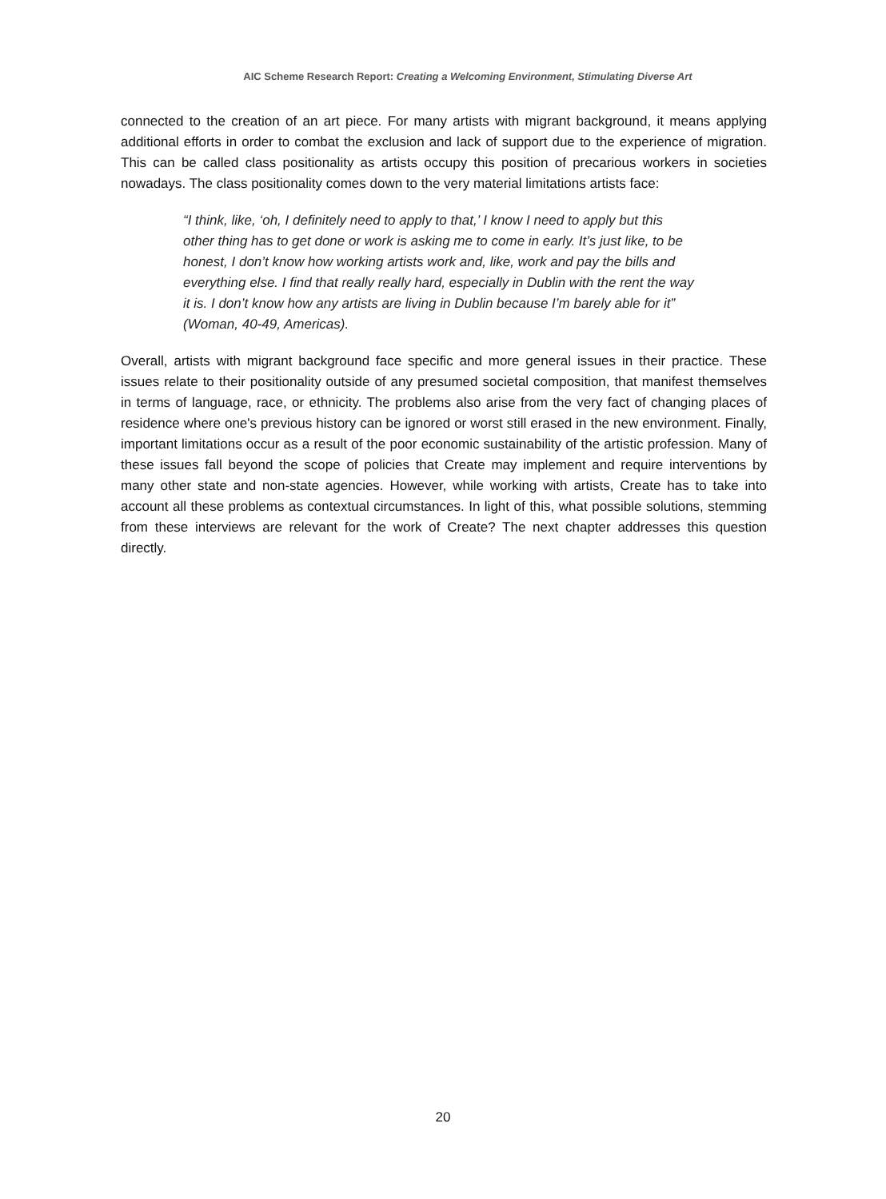AIC Scheme Research Report: Creating a Welcoming Environment, Stimulating Diverse Art
connected to the creation of an art piece. For many artists with migrant background, it means applying additional efforts in order to combat the exclusion and lack of support due to the experience of migration. This can be called class positionality as artists occupy this position of precarious workers in societies nowadays. The class positionality comes down to the very material limitations artists face:
“I think, like, ‘oh, I definitely need to apply to that,’ I know I need to apply but this other thing has to get done or work is asking me to come in early. It’s just like, to be honest, I don’t know how working artists work and, like, work and pay the bills and everything else. I find that really really hard, especially in Dublin with the rent the way it is. I don’t know how any artists are living in Dublin because I’m barely able for it” (Woman, 40-49, Americas).
Overall, artists with migrant background face specific and more general issues in their practice. These issues relate to their positionality outside of any presumed societal composition, that manifest themselves in terms of language, race, or ethnicity. The problems also arise from the very fact of changing places of residence where one's previous history can be ignored or worst still erased in the new environment. Finally, important limitations occur as a result of the poor economic sustainability of the artistic profession. Many of these issues fall beyond the scope of policies that Create may implement and require interventions by many other state and non-state agencies. However, while working with artists, Create has to take into account all these problems as contextual circumstances. In light of this, what possible solutions, stemming from these interviews are relevant for the work of Create? The next chapter addresses this question directly.
20